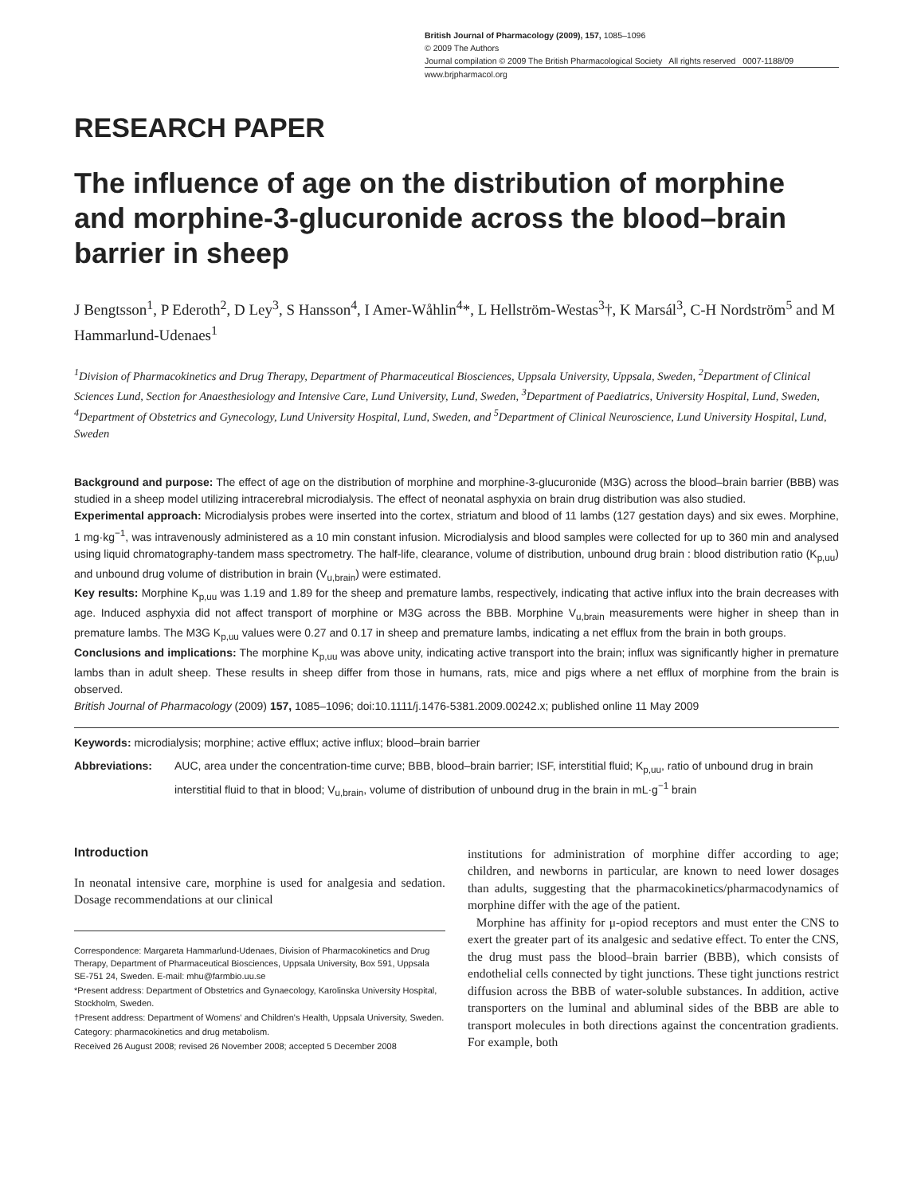British Journal of Pharmacology (2009), 157, 1085–1096
© 2009 The Authors
Journal compilation © 2009 The British Pharmacological Society All rights reserved 0007-1188/09
www.brjpharmacol.org
RESEARCH PAPER
The influence of age on the distribution of morphine and morphine-3-glucuronide across the blood–brain barrier in sheep
J Bengtsson<sup>1</sup>, P Ederoth<sup>2</sup>, D Ley<sup>3</sup>, S Hansson<sup>4</sup>, I Amer-Wåhlin<sup>4</sup>*, L Hellström-Westas<sup>3</sup>†, K Marsál<sup>3</sup>, C-H Nordström<sup>5</sup> and M Hammarlund-Udenaes<sup>1</sup>
<sup>1</sup> Division of Pharmacokinetics and Drug Therapy, Department of Pharmaceutical Biosciences, Uppsala University, Uppsala, Sweden, <sup>2</sup>Department of Clinical Sciences Lund, Section for Anaesthesiology and Intensive Care, Lund University, Lund, Sweden, <sup>3</sup>Department of Paediatrics, University Hospital, Lund, Sweden, <sup>4</sup>Department of Obstetrics and Gynecology, Lund University Hospital, Lund, Sweden, and <sup>5</sup>Department of Clinical Neuroscience, Lund University Hospital, Lund, Sweden
Background and purpose: The effect of age on the distribution of morphine and morphine-3-glucuronide (M3G) across the blood–brain barrier (BBB) was studied in a sheep model utilizing intracerebral microdialysis. The effect of neonatal asphyxia on brain drug distribution was also studied.
Experimental approach: Microdialysis probes were inserted into the cortex, striatum and blood of 11 lambs (127 gestation days) and six ewes. Morphine, 1 mg·kg<sup>−1</sup>, was intravenously administered as a 10 min constant infusion. Microdialysis and blood samples were collected for up to 360 min and analysed using liquid chromatography-tandem mass spectrometry. The half-life, clearance, volume of distribution, unbound drug brain : blood distribution ratio (K<sub>p,uu</sub>) and unbound drug volume of distribution in brain (V<sub>u,brain</sub>) were estimated.
Key results: Morphine K<sub>p,uu</sub> was 1.19 and 1.89 for the sheep and premature lambs, respectively, indicating that active influx into the brain decreases with age. Induced asphyxia did not affect transport of morphine or M3G across the BBB. Morphine V<sub>u,brain</sub> measurements were higher in sheep than in premature lambs. The M3G K<sub>p,uu</sub> values were 0.27 and 0.17 in sheep and premature lambs, indicating a net efflux from the brain in both groups.
Conclusions and implications: The morphine K<sub>p,uu</sub> was above unity, indicating active transport into the brain; influx was significantly higher in premature lambs than in adult sheep. These results in sheep differ from those in humans, rats, mice and pigs where a net efflux of morphine from the brain is observed.
British Journal of Pharmacology (2009) 157, 1085–1096; doi:10.1111/j.1476-5381.2009.00242.x; published online 11 May 2009
Keywords: microdialysis; morphine; active efflux; active influx; blood–brain barrier
Abbreviations: AUC, area under the concentration-time curve; BBB, blood–brain barrier; ISF, interstitial fluid; K<sub>p,uu</sub>, ratio of unbound drug in brain interstitial fluid to that in blood; V<sub>u,brain</sub>, volume of distribution of unbound drug in the brain in mL·g<sup>−1</sup> brain
Introduction
In neonatal intensive care, morphine is used for analgesia and sedation. Dosage recommendations at our clinical
Correspondence: Margareta Hammarlund-Udenaes, Division of Pharmacokinetics and Drug Therapy, Department of Pharmaceutical Biosciences, Uppsala University, Box 591, Uppsala SE-751 24, Sweden. E-mail: mhu@farmbio.uu.se
*Present address: Department of Obstetrics and Gynaecology, Karolinska University Hospital, Stockholm, Sweden.
†Present address: Department of Womens' and Children's Health, Uppsala University, Sweden.
Category: pharmacokinetics and drug metabolism.
Received 26 August 2008; revised 26 November 2008; accepted 5 December 2008
institutions for administration of morphine differ according to age; children, and newborns in particular, are known to need lower dosages than adults, suggesting that the pharmacokinetics/pharmacodynamics of morphine differ with the age of the patient.
Morphine has affinity for μ-opiod receptors and must enter the CNS to exert the greater part of its analgesic and sedative effect. To enter the CNS, the drug must pass the blood–brain barrier (BBB), which consists of endothelial cells connected by tight junctions. These tight junctions restrict diffusion across the BBB of water-soluble substances. In addition, active transporters on the luminal and abluminal sides of the BBB are able to transport molecules in both directions against the concentration gradients. For example, both